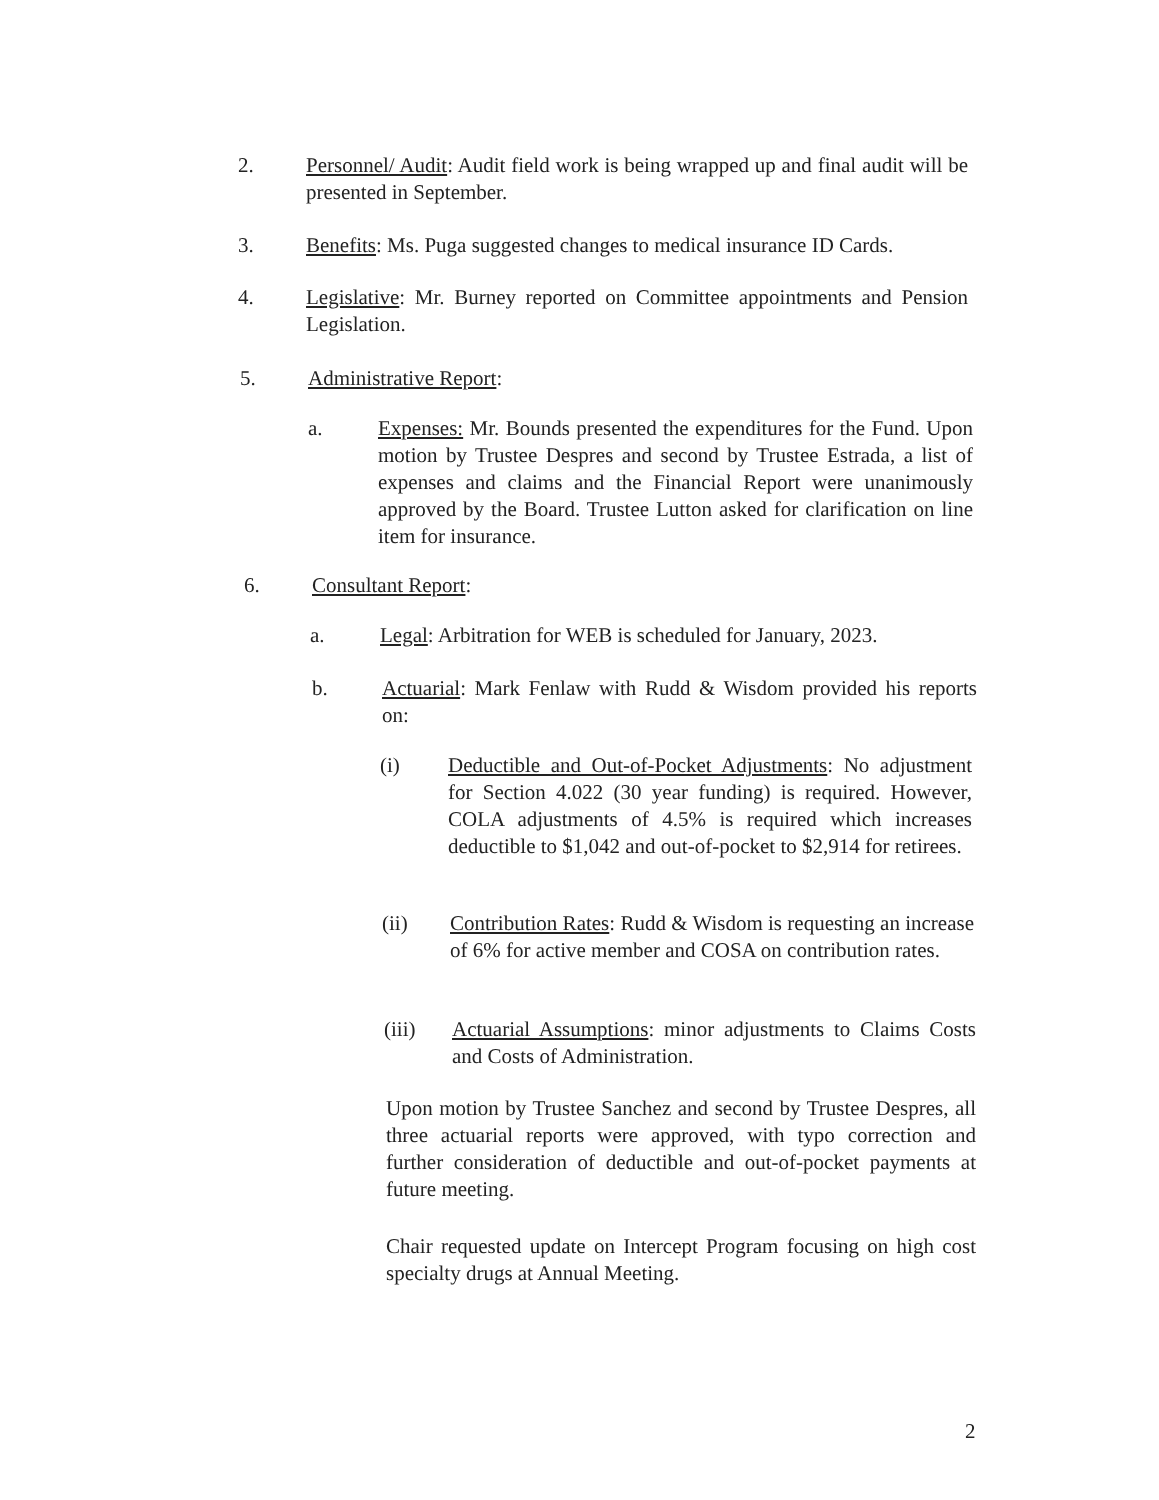2. Personnel/ Audit: Audit field work is being wrapped up and final audit will be presented in September.
3. Benefits: Ms. Puga suggested changes to medical insurance ID Cards.
4. Legislative: Mr. Burney reported on Committee appointments and Pension Legislation.
5. Administrative Report:
a. Expenses: Mr. Bounds presented the expenditures for the Fund. Upon motion by Trustee Despres and second by Trustee Estrada, a list of expenses and claims and the Financial Report were unanimously approved by the Board. Trustee Lutton asked for clarification on line item for insurance.
6. Consultant Report:
a. Legal: Arbitration for WEB is scheduled for January, 2023.
b. Actuarial: Mark Fenlaw with Rudd & Wisdom provided his reports on:
(i) Deductible and Out-of-Pocket Adjustments: No adjustment for Section 4.022 (30 year funding) is required. However, COLA adjustments of 4.5% is required which increases deductible to $1,042 and out-of-pocket to $2,914 for retirees.
(ii) Contribution Rates: Rudd & Wisdom is requesting an increase of 6% for active member and COSA on contribution rates.
(iii) Actuarial Assumptions: minor adjustments to Claims Costs and Costs of Administration.
Upon motion by Trustee Sanchez and second by Trustee Despres, all three actuarial reports were approved, with typo correction and further consideration of deductible and out-of-pocket payments at future meeting.
Chair requested update on Intercept Program focusing on high cost specialty drugs at Annual Meeting.
2